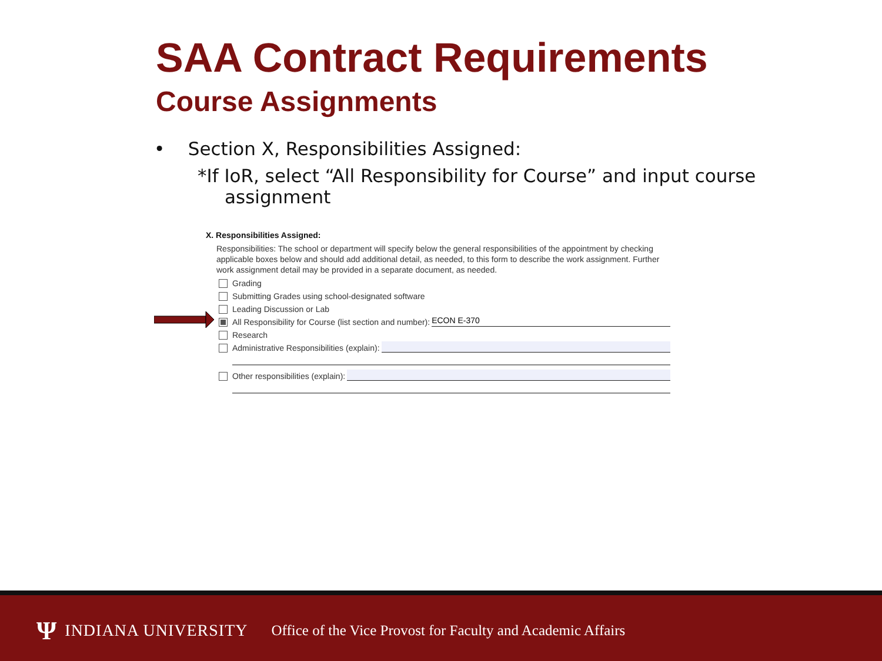SAA Contract Requirements
Course Assignments
• Section X, Responsibilities Assigned:
*If IoR, select “All Responsibility for Course” and input course assignment
X. Responsibilities Assigned:
Responsibilities: The school or department will specify below the general responsibilities of the appointment by checking applicable boxes below and should add additional detail, as needed, to this form to describe the work assignment. Further work assignment detail may be provided in a separate document, as needed.
Grading
Submitting Grades using school-designated software
Leading Discussion or Lab
All Responsibility for Course (list section and number): ECON E-370
Research
Administrative Responsibilities (explain):
Other responsibilities (explain):
Ψ INDIANA UNIVERSITY Office of the Vice Provost for Faculty and Academic Affairs